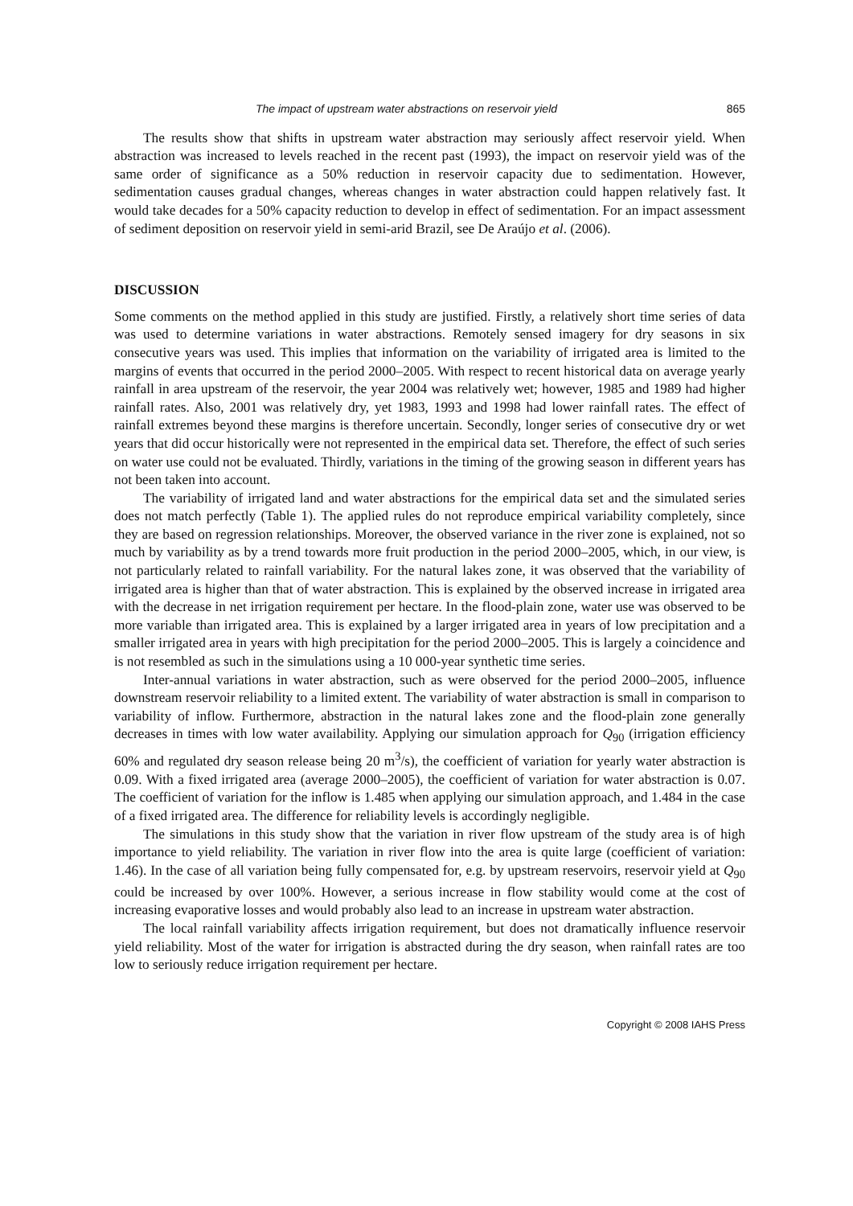The impact of upstream water abstractions on reservoir yield 865
The results show that shifts in upstream water abstraction may seriously affect reservoir yield. When abstraction was increased to levels reached in the recent past (1993), the impact on reservoir yield was of the same order of significance as a 50% reduction in reservoir capacity due to sedi­mentation. However, sedimentation causes gradual changes, whereas changes in water abstraction could happen relatively fast. It would take decades for a 50% capacity reduction to develop in effect of sedimentation. For an impact assessment of sediment deposition on reservoir yield in semi-arid Brazil, see De Araújo et al. (2006).
DISCUSSION
Some comments on the method applied in this study are justified. Firstly, a relatively short time series of data was used to determine variations in water abstractions. Remotely sensed imagery for dry seasons in six consecutive years was used. This implies that information on the variability of irrigated area is limited to the margins of events that occurred in the period 2000–2005. With respect to recent historical data on average yearly rainfall in area upstream of the reservoir, the year 2004 was relatively wet; however, 1985 and 1989 had higher rainfall rates. Also, 2001 was relatively dry, yet 1983, 1993 and 1998 had lower rainfall rates. The effect of rainfall extremes beyond these margins is therefore uncertain. Secondly, longer series of consecutive dry or wet years that did occur historically were not represented in the empirical data set. Therefore, the effect of such series on water use could not be evaluated. Thirdly, variations in the timing of the growing season in different years has not been taken into account.
The variability of irrigated land and water abstractions for the empirical data set and the simulated series does not match perfectly (Table 1). The applied rules do not reproduce empirical variability completely, since they are based on regression relationships. Moreover, the observed variance in the river zone is explained, not so much by variability as by a trend towards more fruit production in the period 2000–2005, which, in our view, is not particularly related to rainfall variability. For the natural lakes zone, it was observed that the variability of irrigated area is higher than that of water abstraction. This is explained by the observed increase in irrigated area with the decrease in net irrigation requirement per hectare. In the flood-plain zone, water use was observed to be more variable than irrigated area. This is explained by a larger irrigated area in years of low precipitation and a smaller irrigated area in years with high precipitation for the period 2000–2005. This is largely a coincidence and is not resembled as such in the simulations using a 10 000-year synthetic time series.
Inter-annual variations in water abstraction, such as were observed for the period 2000–2005, influence downstream reservoir reliability to a limited extent. The variability of water abstraction is small in comparison to variability of inflow. Furthermore, abstraction in the natural lakes zone and the flood-plain zone generally decreases in times with low water availability. Applying our simulation approach for Q<sub>90</sub> (irrigation efficiency 60% and regulated dry season release being 20 m<sup>3</sup>/s), the coefficient of variation for yearly water abstraction is 0.09. With a fixed irrigated area (average 2000–2005), the coefficient of variation for water abstraction is 0.07. The coefficient of variation for the inflow is 1.485 when applying our simulation approach, and 1.484 in the case of a fixed irrigated area. The difference for reliability levels is accordingly negligible.
The simulations in this study show that the variation in river flow upstream of the study area is of high importance to yield reliability. The variation in river flow into the area is quite large (coefficient of variation: 1.46). In the case of all variation being fully compensated for, e.g. by upstream reservoirs, reservoir yield at Q<sub>90</sub> could be increased by over 100%. However, a serious increase in flow stability would come at the cost of increasing evaporative losses and would probably also lead to an increase in upstream water abstraction.
The local rainfall variability affects irrigation requirement, but does not dramatically influence reservoir yield reliability. Most of the water for irrigation is abstracted during the dry season, when rainfall rates are too low to seriously reduce irrigation requirement per hectare.
Copyright © 2008 IAHS Press